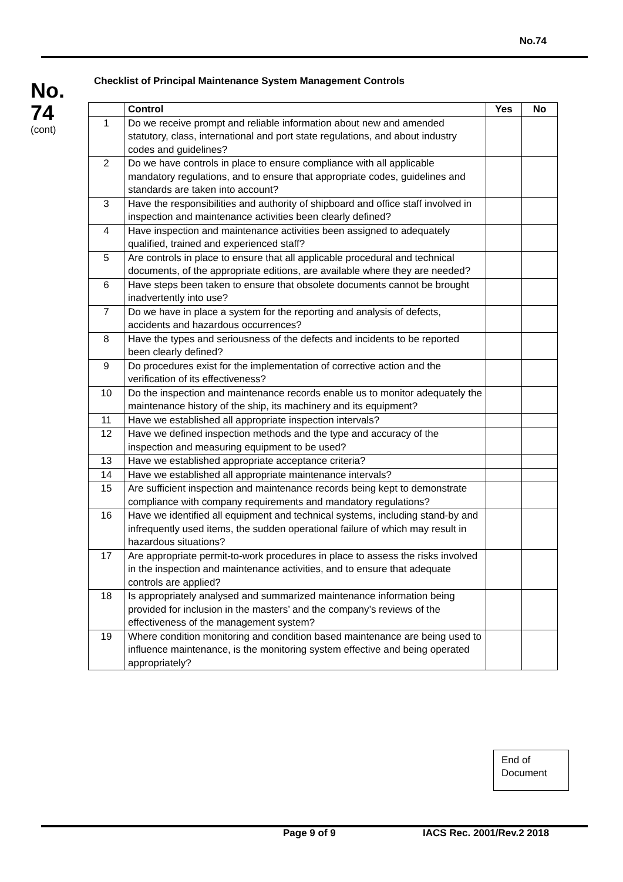No.74
No.
74
(cont)
Checklist of Principal Maintenance System Management Controls
| | Control | Yes | No |
| --- | --- | --- | --- |
| 1 | Do we receive prompt and reliable information about new and amended statutory, class, international and port state regulations, and about industry codes and guidelines? | | |
| 2 | Do we have controls in place to ensure compliance with all applicable mandatory regulations, and to ensure that appropriate codes, guidelines and standards are taken into account? | | |
| 3 | Have the responsibilities and authority of shipboard and office staff involved in inspection and maintenance activities been clearly defined? | | |
| 4 | Have inspection and maintenance activities been assigned to adequately qualified, trained and experienced staff? | | |
| 5 | Are controls in place to ensure that all applicable procedural and technical documents, of the appropriate editions, are available where they are needed? | | |
| 6 | Have steps been taken to ensure that obsolete documents cannot be brought inadvertently into use? | | |
| 7 | Do we have in place a system for the reporting and analysis of defects, accidents and hazardous occurrences? | | |
| 8 | Have the types and seriousness of the defects and incidents to be reported been clearly defined? | | |
| 9 | Do procedures exist for the implementation of corrective action and the verification of its effectiveness? | | |
| 10 | Do the inspection and maintenance records enable us to monitor adequately the maintenance history of the ship, its machinery and its equipment? | | |
| 11 | Have we established all appropriate inspection intervals? | | |
| 12 | Have we defined inspection methods and the type and accuracy of the inspection and measuring equipment to be used? | | |
| 13 | Have we established appropriate acceptance criteria? | | |
| 14 | Have we established all appropriate maintenance intervals? | | |
| 15 | Are sufficient inspection and maintenance records being kept to demonstrate compliance with company requirements and mandatory regulations? | | |
| 16 | Have we identified all equipment and technical systems, including stand-by and infrequently used items, the sudden operational failure of which may result in hazardous situations? | | |
| 17 | Are appropriate permit-to-work procedures in place to assess the risks involved in the inspection and maintenance activities, and to ensure that adequate controls are applied? | | |
| 18 | Is appropriately analysed and summarized maintenance information being provided for inclusion in the masters’ and the company’s reviews of the effectiveness of the management system? | | |
| 19 | Where condition monitoring and condition based maintenance are being used to influence maintenance, is the monitoring system effective and being operated appropriately? | | |
End of
Document
Page 9 of 9 IACS Rec. 2001/Rev.2 2018